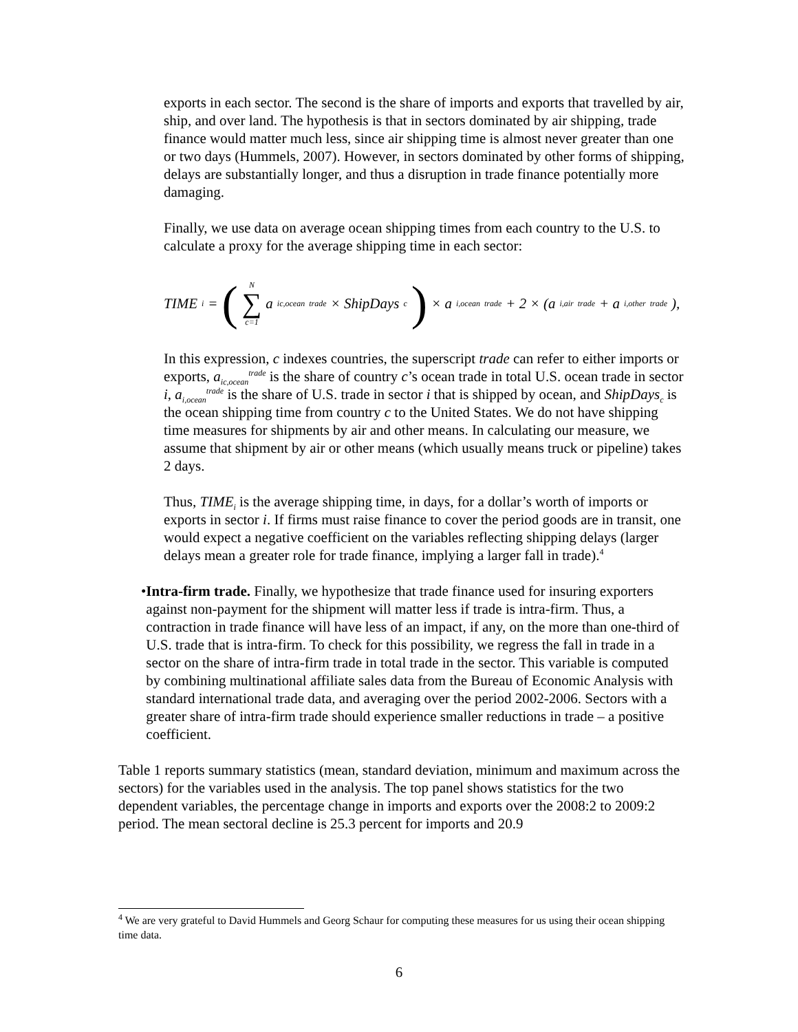exports in each sector. The second is the share of imports and exports that travelled by air, ship, and over land. The hypothesis is that in sectors dominated by air shipping, trade finance would matter much less, since air shipping time is almost never greater than one or two days (Hummels, 2007). However, in sectors dominated by other forms of shipping, delays are substantially longer, and thus a disruption in trade finance potentially more damaging.
Finally, we use data on average ocean shipping times from each country to the U.S. to calculate a proxy for the average shipping time in each sector:
TIME<sub>i</sub> = (N ∑ c=1 a<sub>ic,ocean</sub><sup>trade</sup> × ShipDays<sub>c</sub> ) × a<sub>i,ocean</sub><sup>trade</sup> + 2 × (a<sub>i,air</sub><sup>trade</sup> + a<sub>i,other</sub><sup>trade</sup>),
In this expression, c indexes countries, the superscript trade can refer to either imports or exports, a<sub>ic,ocean</sub><sup>trade</sup> is the share of country c’s ocean trade in total U.S. ocean trade in sector i, a<sub>i,ocean</sub><sup>trade</sup> is the share of U.S. trade in sector i that is shipped by ocean, and ShipDays<sub>c</sub> is the ocean shipping time from country c to the United States. We do not have shipping time measures for shipments by air and other means. In calculating our measure, we assume that shipment by air or other means (which usually means truck or pipeline) takes 2 days.
Thus, TIME<sub>i</sub> is the average shipping time, in days, for a dollar’s worth of imports or exports in sector i. If firms must raise finance to cover the period goods are in transit, one would expect a negative coefficient on the variables reflecting shipping delays (larger delays mean a greater role for trade finance, implying a larger fall in trade).<sup>4</sup>
• Intra-firm trade. Finally, we hypothesize that trade finance used for insuring exporters against non-payment for the shipment will matter less if trade is intra-firm. Thus, a contraction in trade finance will have less of an impact, if any, on the more than one-third of U.S. trade that is intra-firm. To check for this possibility, we regress the fall in trade in a sector on the share of intra-firm trade in total trade in the sector. This variable is computed by combining multinational affiliate sales data from the Bureau of Economic Analysis with standard international trade data, and averaging over the period 2002-2006. Sectors with a greater share of intra-firm trade should experience smaller reductions in trade – a positive coefficient.
Table 1 reports summary statistics (mean, standard deviation, minimum and maximum across the sectors) for the variables used in the analysis. The top panel shows statistics for the two dependent variables, the percentage change in imports and exports over the 2008:2 to 2009:2 period. The mean sectoral decline is 25.3 percent for imports and 20.9
<sup>4</sup> We are very grateful to David Hummels and Georg Schaur for computing these measures for us using their ocean shipping time data.
6